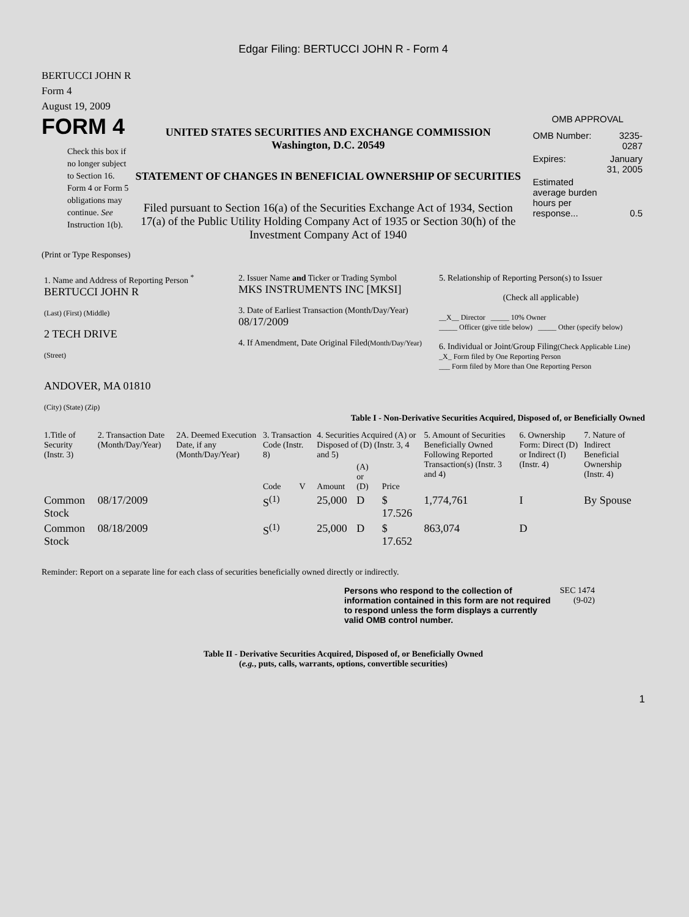Edgar Filing: BERTUCCI JOHN R - Form 4
BERTUCCI JOHN R
Form 4
August 19, 2009
FORM 4
Check this box if no longer subject to Section 16. Form 4 or Form 5 obligations may continue. See Instruction 1(b).
UNITED STATES SECURITIES AND EXCHANGE COMMISSION
Washington, D.C. 20549
STATEMENT OF CHANGES IN BENEFICIAL OWNERSHIP OF SECURITIES
Filed pursuant to Section 16(a) of the Securities Exchange Act of 1934, Section 17(a) of the Public Utility Holding Company Act of 1935 or Section 30(h) of the Investment Company Act of 1940
OMB APPROVAL
| OMB Number: | 3235-0287 |
| Expires: | January 31, 2005 |
| Estimated average burden hours per response... | 0.5 |
(Print or Type Responses)
| 1. Name and Address of Reporting Person <sup>*</sup> BERTUCCI JOHN R (Last) (First) (Middle) 2 TECH DRIVE (Street) ANDOVER, MA 01810 (City) (State) (Zip) | 2. Issuer Name and Ticker or Trading Symbol MKS INSTRUMENTS INC [MKSI] 3. Date of Earliest Transaction (Month/Day/Year) 08/17/2009 4. If Amendment, Date Original Filed (Month/Day/Year) | 5. Relationship of Reporting Person(s) to Issuer (Check all applicable) __X__ Director _____ 10% Owner _____ Officer (give title below) _____ Other (specify below) 6. Individual or Joint/Group Filing (Check Applicable Line) _X_ Form filed by One Reporting Person ___ Form filed by More than One Reporting Person |
Table I - Non-Derivative Securities Acquired, Disposed of, or Beneficially Owned
| 1.Title of Security (Instr. 3) | 2. Transaction Date (Month/Day/Year) | 2A. Deemed Execution Date, if any (Month/Day/Year) | 3. Transaction Code (Instr. 8) | | 4. Securities Acquired (A) or Disposed of (D) (Instr. 3, 4 and 5) | | | 5. Amount of Securities Beneficially Owned Following Reported Transaction(s) (Instr. 3 and 4) | 6. Ownership Form: Direct (D) or Indirect (I) (Instr. 4) | 7. Nature of Indirect Beneficial Ownership (Instr. 4) |
| --- | --- | --- | --- | --- | --- | --- | --- | --- | --- | --- |
| | | | Code | V | Amount | (A) or (D) | Price | | | |
| Common Stock | 08/17/2009 | | S<sup>(1)</sup> | | 25,000 | D | $ 17.526 | 1,774,761 | I | By Spouse |
| Common Stock | 08/18/2009 | | S<sup>(1)</sup> | | 25,000 | D | $ 17.652 | 863,074 | D | |
Reminder: Report on a separate line for each class of securities beneficially owned directly or indirectly.
Persons who respond to the collection of information contained in this form are not required to respond unless the form displays a currently valid OMB control number.
SEC 1474 (9-02)
Table II - Derivative Securities Acquired, Disposed of, or Beneficially Owned
(e.g., puts, calls, warrants, options, convertible securities)
1